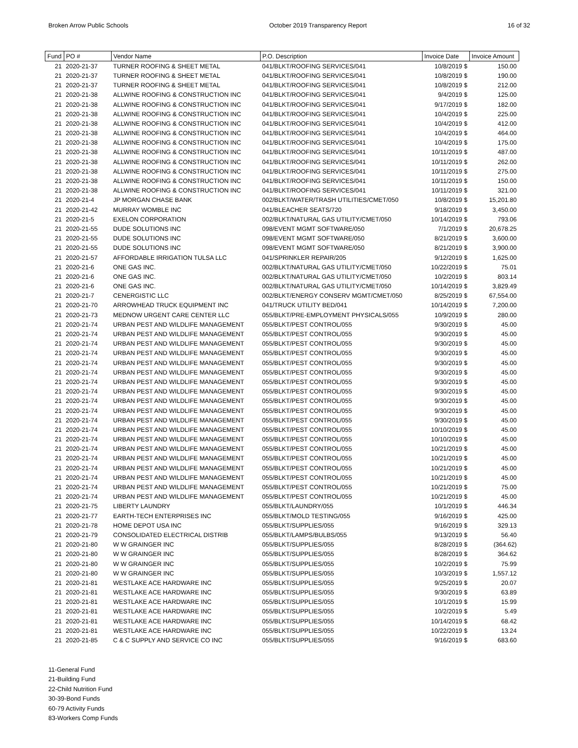Broken Arrow Public Schools October 2019 Transparency Report 16 of 32
| Fund | PO # | Vendor Name | P.O. Description | Invoice Date | Invoice Amount |
| --- | --- | --- | --- | --- | --- |
| 21 | 2020-21-37 | TURNER ROOFING & SHEET METAL | 041/BLKT/ROOFING SERVICES/041 | 10/8/2019 $ | 150.00 |
| 21 | 2020-21-37 | TURNER ROOFING & SHEET METAL | 041/BLKT/ROOFING SERVICES/041 | 10/8/2019 $ | 190.00 |
| 21 | 2020-21-37 | TURNER ROOFING & SHEET METAL | 041/BLKT/ROOFING SERVICES/041 | 10/8/2019 $ | 212.00 |
| 21 | 2020-21-38 | ALLWINE ROOFING & CONSTRUCTION INC | 041/BLKT/ROOFING SERVICES/041 | 9/4/2019 $ | 125.00 |
| 21 | 2020-21-38 | ALLWINE ROOFING & CONSTRUCTION INC | 041/BLKT/ROOFING SERVICES/041 | 9/17/2019 $ | 182.00 |
| 21 | 2020-21-38 | ALLWINE ROOFING & CONSTRUCTION INC | 041/BLKT/ROOFING SERVICES/041 | 10/4/2019 $ | 225.00 |
| 21 | 2020-21-38 | ALLWINE ROOFING & CONSTRUCTION INC | 041/BLKT/ROOFING SERVICES/041 | 10/4/2019 $ | 412.00 |
| 21 | 2020-21-38 | ALLWINE ROOFING & CONSTRUCTION INC | 041/BLKT/ROOFING SERVICES/041 | 10/4/2019 $ | 464.00 |
| 21 | 2020-21-38 | ALLWINE ROOFING & CONSTRUCTION INC | 041/BLKT/ROOFING SERVICES/041 | 10/4/2019 $ | 175.00 |
| 21 | 2020-21-38 | ALLWINE ROOFING & CONSTRUCTION INC | 041/BLKT/ROOFING SERVICES/041 | 10/11/2019 $ | 487.00 |
| 21 | 2020-21-38 | ALLWINE ROOFING & CONSTRUCTION INC | 041/BLKT/ROOFING SERVICES/041 | 10/11/2019 $ | 262.00 |
| 21 | 2020-21-38 | ALLWINE ROOFING & CONSTRUCTION INC | 041/BLKT/ROOFING SERVICES/041 | 10/11/2019 $ | 275.00 |
| 21 | 2020-21-38 | ALLWINE ROOFING & CONSTRUCTION INC | 041/BLKT/ROOFING SERVICES/041 | 10/11/2019 $ | 150.00 |
| 21 | 2020-21-38 | ALLWINE ROOFING & CONSTRUCTION INC | 041/BLKT/ROOFING SERVICES/041 | 10/11/2019 $ | 321.00 |
| 21 | 2020-21-4 | JP MORGAN CHASE BANK | 002/BLKT/WATER/TRASH UTILITIES/CMET/050 | 10/8/2019 $ | 15,201.80 |
| 21 | 2020-21-42 | MURRAY WOMBLE INC | 041/BLEACHER SEATS/720 | 9/18/2019 $ | 3,450.00 |
| 21 | 2020-21-5 | EXELON CORPORATION | 002/BLKT/NATURAL GAS UTILITY/CMET/050 | 10/14/2019 $ | 793.06 |
| 21 | 2020-21-55 | DUDE SOLUTIONS INC | 098/EVENT MGMT SOFTWARE/050 | 7/1/2019 $ | 20,678.25 |
| 21 | 2020-21-55 | DUDE SOLUTIONS INC | 098/EVENT MGMT SOFTWARE/050 | 8/21/2019 $ | 3,600.00 |
| 21 | 2020-21-55 | DUDE SOLUTIONS INC | 098/EVENT MGMT SOFTWARE/050 | 8/21/2019 $ | 3,900.00 |
| 21 | 2020-21-57 | AFFORDABLE IRRIGATION TULSA LLC | 041/SPRINKLER REPAIR/205 | 9/12/2019 $ | 1,625.00 |
| 21 | 2020-21-6 | ONE GAS INC. | 002/BLKT/NATURAL GAS UTILITY/CMET/050 | 10/22/2019 $ | 75.01 |
| 21 | 2020-21-6 | ONE GAS INC. | 002/BLKT/NATURAL GAS UTILITY/CMET/050 | 10/2/2019 $ | 803.14 |
| 21 | 2020-21-6 | ONE GAS INC. | 002/BLKT/NATURAL GAS UTILITY/CMET/050 | 10/14/2019 $ | 3,829.49 |
| 21 | 2020-21-7 | CENERGISTIC LLC | 002/BLKT/ENERGY CONSERV MGMT/CMET/050 | 8/25/2019 $ | 67,554.00 |
| 21 | 2020-21-70 | ARROWHEAD TRUCK EQUIPMENT INC | 041/TRUCK UTILITY BED/041 | 10/14/2019 $ | 7,200.00 |
| 21 | 2020-21-73 | MEDNOW URGENT CARE CENTER LLC | 055/BLKT/PRE-EMPLOYMENT PHYSICALS/055 | 10/9/2019 $ | 280.00 |
| 21 | 2020-21-74 | URBAN PEST AND WILDLIFE MANAGEMENT | 055/BLKT/PEST CONTROL/055 | 9/30/2019 $ | 45.00 |
| 21 | 2020-21-74 | URBAN PEST AND WILDLIFE MANAGEMENT | 055/BLKT/PEST CONTROL/055 | 9/30/2019 $ | 45.00 |
| 21 | 2020-21-74 | URBAN PEST AND WILDLIFE MANAGEMENT | 055/BLKT/PEST CONTROL/055 | 9/30/2019 $ | 45.00 |
| 21 | 2020-21-74 | URBAN PEST AND WILDLIFE MANAGEMENT | 055/BLKT/PEST CONTROL/055 | 9/30/2019 $ | 45.00 |
| 21 | 2020-21-74 | URBAN PEST AND WILDLIFE MANAGEMENT | 055/BLKT/PEST CONTROL/055 | 9/30/2019 $ | 45.00 |
| 21 | 2020-21-74 | URBAN PEST AND WILDLIFE MANAGEMENT | 055/BLKT/PEST CONTROL/055 | 9/30/2019 $ | 45.00 |
| 21 | 2020-21-74 | URBAN PEST AND WILDLIFE MANAGEMENT | 055/BLKT/PEST CONTROL/055 | 9/30/2019 $ | 45.00 |
| 21 | 2020-21-74 | URBAN PEST AND WILDLIFE MANAGEMENT | 055/BLKT/PEST CONTROL/055 | 9/30/2019 $ | 45.00 |
| 21 | 2020-21-74 | URBAN PEST AND WILDLIFE MANAGEMENT | 055/BLKT/PEST CONTROL/055 | 9/30/2019 $ | 45.00 |
| 21 | 2020-21-74 | URBAN PEST AND WILDLIFE MANAGEMENT | 055/BLKT/PEST CONTROL/055 | 9/30/2019 $ | 45.00 |
| 21 | 2020-21-74 | URBAN PEST AND WILDLIFE MANAGEMENT | 055/BLKT/PEST CONTROL/055 | 9/30/2019 $ | 45.00 |
| 21 | 2020-21-74 | URBAN PEST AND WILDLIFE MANAGEMENT | 055/BLKT/PEST CONTROL/055 | 10/10/2019 $ | 45.00 |
| 21 | 2020-21-74 | URBAN PEST AND WILDLIFE MANAGEMENT | 055/BLKT/PEST CONTROL/055 | 10/10/2019 $ | 45.00 |
| 21 | 2020-21-74 | URBAN PEST AND WILDLIFE MANAGEMENT | 055/BLKT/PEST CONTROL/055 | 10/21/2019 $ | 45.00 |
| 21 | 2020-21-74 | URBAN PEST AND WILDLIFE MANAGEMENT | 055/BLKT/PEST CONTROL/055 | 10/21/2019 $ | 45.00 |
| 21 | 2020-21-74 | URBAN PEST AND WILDLIFE MANAGEMENT | 055/BLKT/PEST CONTROL/055 | 10/21/2019 $ | 45.00 |
| 21 | 2020-21-74 | URBAN PEST AND WILDLIFE MANAGEMENT | 055/BLKT/PEST CONTROL/055 | 10/21/2019 $ | 45.00 |
| 21 | 2020-21-74 | URBAN PEST AND WILDLIFE MANAGEMENT | 055/BLKT/PEST CONTROL/055 | 10/21/2019 $ | 75.00 |
| 21 | 2020-21-74 | URBAN PEST AND WILDLIFE MANAGEMENT | 055/BLKT/PEST CONTROL/055 | 10/21/2019 $ | 45.00 |
| 21 | 2020-21-75 | LIBERTY LAUNDRY | 055/BLKT/LAUNDRY/055 | 10/1/2019 $ | 446.34 |
| 21 | 2020-21-77 | EARTH-TECH ENTERPRISES INC | 055/BLKT/MOLD TESTING/055 | 9/16/2019 $ | 425.00 |
| 21 | 2020-21-78 | HOME DEPOT USA INC | 055/BLKT/SUPPLIES/055 | 9/16/2019 $ | 329.13 |
| 21 | 2020-21-79 | CONSOLIDATED ELECTRICAL DISTRIB | 055/BLKT/LAMPS/BULBS/055 | 9/13/2019 $ | 56.40 |
| 21 | 2020-21-80 | W W GRAINGER INC | 055/BLKT/SUPPLIES/055 | 8/28/2019 $ | (364.62) |
| 21 | 2020-21-80 | W W GRAINGER INC | 055/BLKT/SUPPLIES/055 | 8/28/2019 $ | 364.62 |
| 21 | 2020-21-80 | W W GRAINGER INC | 055/BLKT/SUPPLIES/055 | 10/2/2019 $ | 75.99 |
| 21 | 2020-21-80 | W W GRAINGER INC | 055/BLKT/SUPPLIES/055 | 10/3/2019 $ | 1,557.12 |
| 21 | 2020-21-81 | WESTLAKE ACE HARDWARE INC | 055/BLKT/SUPPLIES/055 | 9/25/2019 $ | 20.07 |
| 21 | 2020-21-81 | WESTLAKE ACE HARDWARE INC | 055/BLKT/SUPPLIES/055 | 9/30/2019 $ | 63.89 |
| 21 | 2020-21-81 | WESTLAKE ACE HARDWARE INC | 055/BLKT/SUPPLIES/055 | 10/1/2019 $ | 15.99 |
| 21 | 2020-21-81 | WESTLAKE ACE HARDWARE INC | 055/BLKT/SUPPLIES/055 | 10/2/2019 $ | 5.49 |
| 21 | 2020-21-81 | WESTLAKE ACE HARDWARE INC | 055/BLKT/SUPPLIES/055 | 10/14/2019 $ | 68.42 |
| 21 | 2020-21-81 | WESTLAKE ACE HARDWARE INC | 055/BLKT/SUPPLIES/055 | 10/22/2019 $ | 13.24 |
| 21 | 2020-21-85 | C & C SUPPLY AND SERVICE CO INC | 055/BLKT/SUPPLIES/055 | 9/16/2019 $ | 683.60 |
11-General Fund
21-Building Fund
22-Child Nutrition Fund
30-39-Bond Funds
60-79 Activity Funds
83-Workers Comp Funds